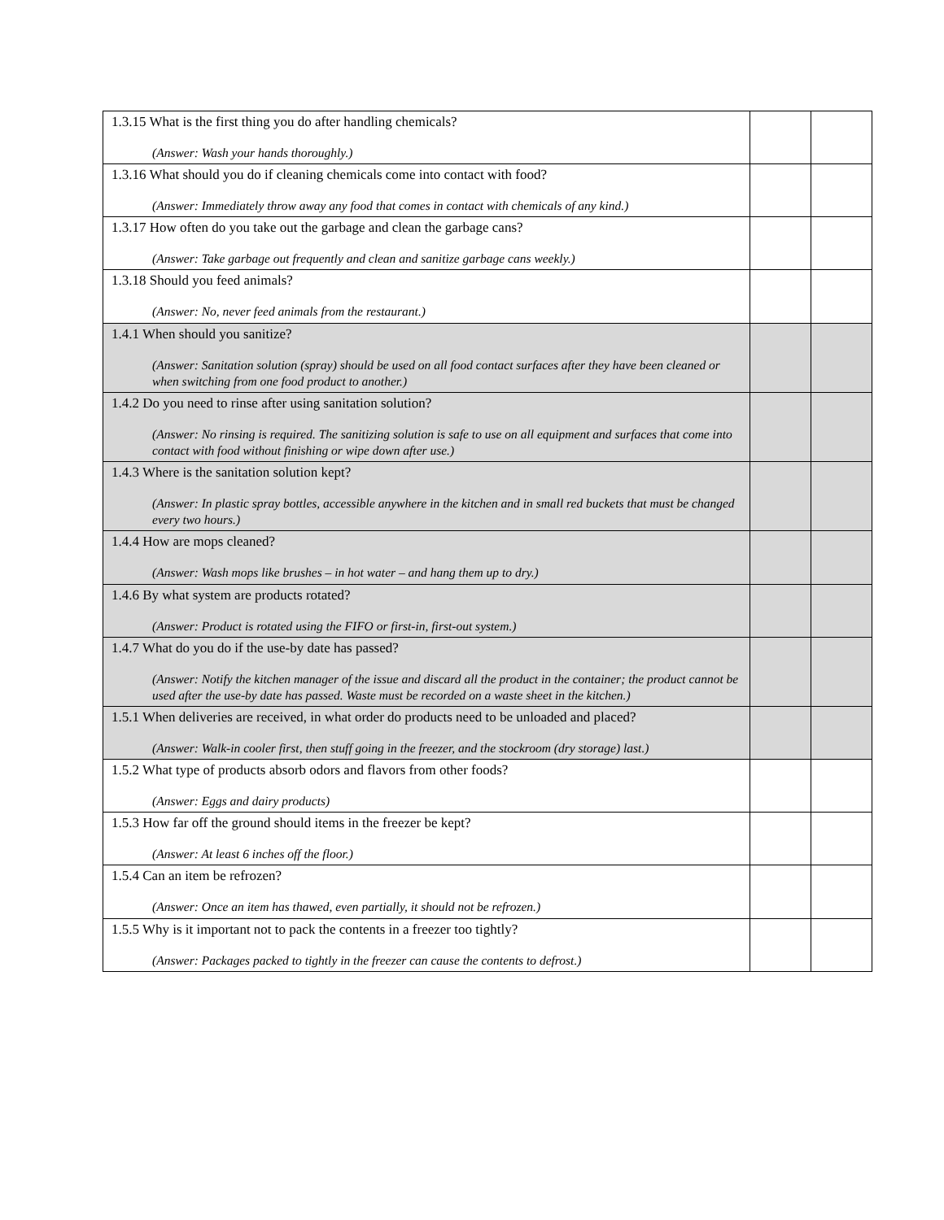| 1.3.15 What is the first thing you do after handling chemicals? (Answer: Wash your hands thoroughly.) | | |
| 1.3.16 What should you do if cleaning chemicals come into contact with food? (Answer: Immediately throw away any food that comes in contact with chemicals of any kind.) | | |
| 1.3.17 How often do you take out the garbage and clean the garbage cans? (Answer: Take garbage out frequently and clean and sanitize garbage cans weekly.) | | |
| 1.3.18 Should you feed animals? (Answer: No, never feed animals from the restaurant.) | | |
| 1.4.1 When should you sanitize? (Answer: Sanitation solution (spray) should be used on all food contact surfaces after they have been cleaned or when switching from one food product to another.) | | |
| 1.4.2 Do you need to rinse after using sanitation solution? (Answer: No rinsing is required. The sanitizing solution is safe to use on all equipment and surfaces that come into contact with food without finishing or wipe down after use.) | | |
| 1.4.3 Where is the sanitation solution kept? (Answer: In plastic spray bottles, accessible anywhere in the kitchen and in small red buckets that must be changed every two hours.) | | |
| 1.4.4 How are mops cleaned? (Answer: Wash mops like brushes – in hot water – and hang them up to dry.) | | |
| 1.4.6 By what system are products rotated? (Answer: Product is rotated using the FIFO or first-in, first-out system.) | | |
| 1.4.7 What do you do if the use-by date has passed? (Answer: Notify the kitchen manager of the issue and discard all the product in the container; the product cannot be used after the use-by date has passed. Waste must be recorded on a waste sheet in the kitchen.) | | |
| 1.5.1 When deliveries are received, in what order do products need to be unloaded and placed? (Answer: Walk-in cooler first, then stuff going in the freezer, and the stockroom (dry storage) last.) | | |
| 1.5.2 What type of products absorb odors and flavors from other foods? (Answer: Eggs and dairy products) | | |
| 1.5.3 How far off the ground should items in the freezer be kept? (Answer: At least 6 inches off the floor.) | | |
| 1.5.4 Can an item be refrozen? (Answer: Once an item has thawed, even partially, it should not be refrozen.) | | |
| 1.5.5 Why is it important not to pack the contents in a freezer too tightly? (Answer: Packages packed to tightly in the freezer can cause the contents to defrost.) | | |